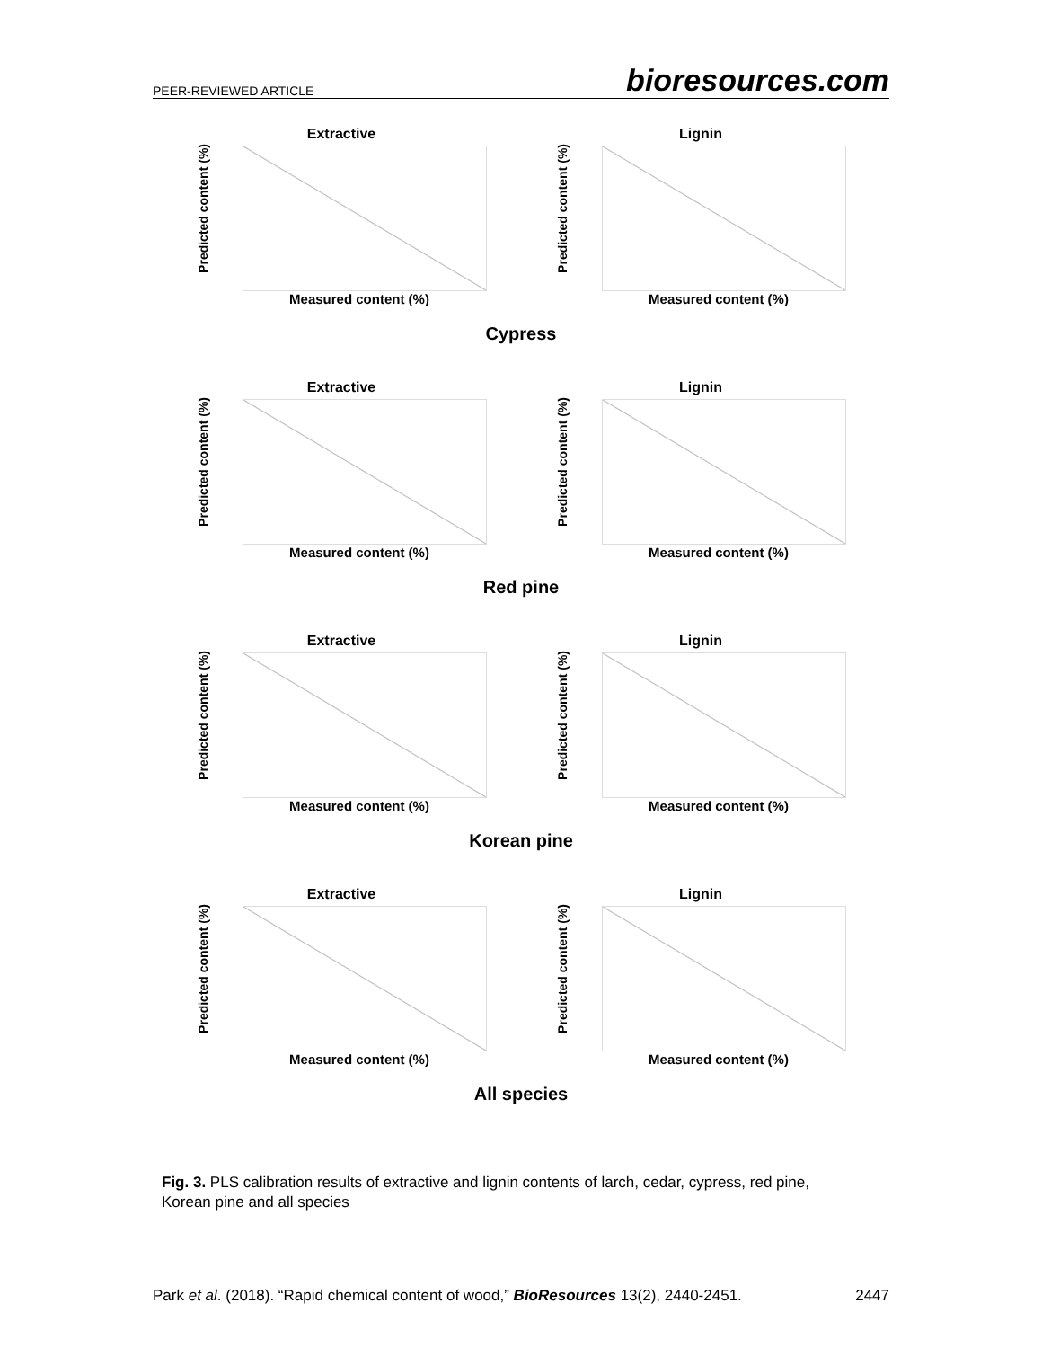PEER-REVIEWED ARTICLE bioresources.com
Extractive
Predicted content (%)
Measured content (%)
Lignin
Predicted content (%)
Measured content (%)
Cypress
Extractive
Predicted content (%)
Measured content (%)
Lignin
Predicted content (%)
Measured content (%)
Red pine
Extractive
Predicted content (%)
Measured content (%)
Lignin
Predicted content (%)
Measured content (%)
Korean pine
Extractive
Predicted content (%)
Measured content (%)
Lignin
Predicted content (%)
Measured content (%)
All species
Fig. 3. PLS calibration results of extractive and lignin contents of larch, cedar, cypress, red pine, Korean pine and all species
Park et al. (2018). “Rapid chemical content of wood,” BioResources 13(2), 2440-2451. 2447